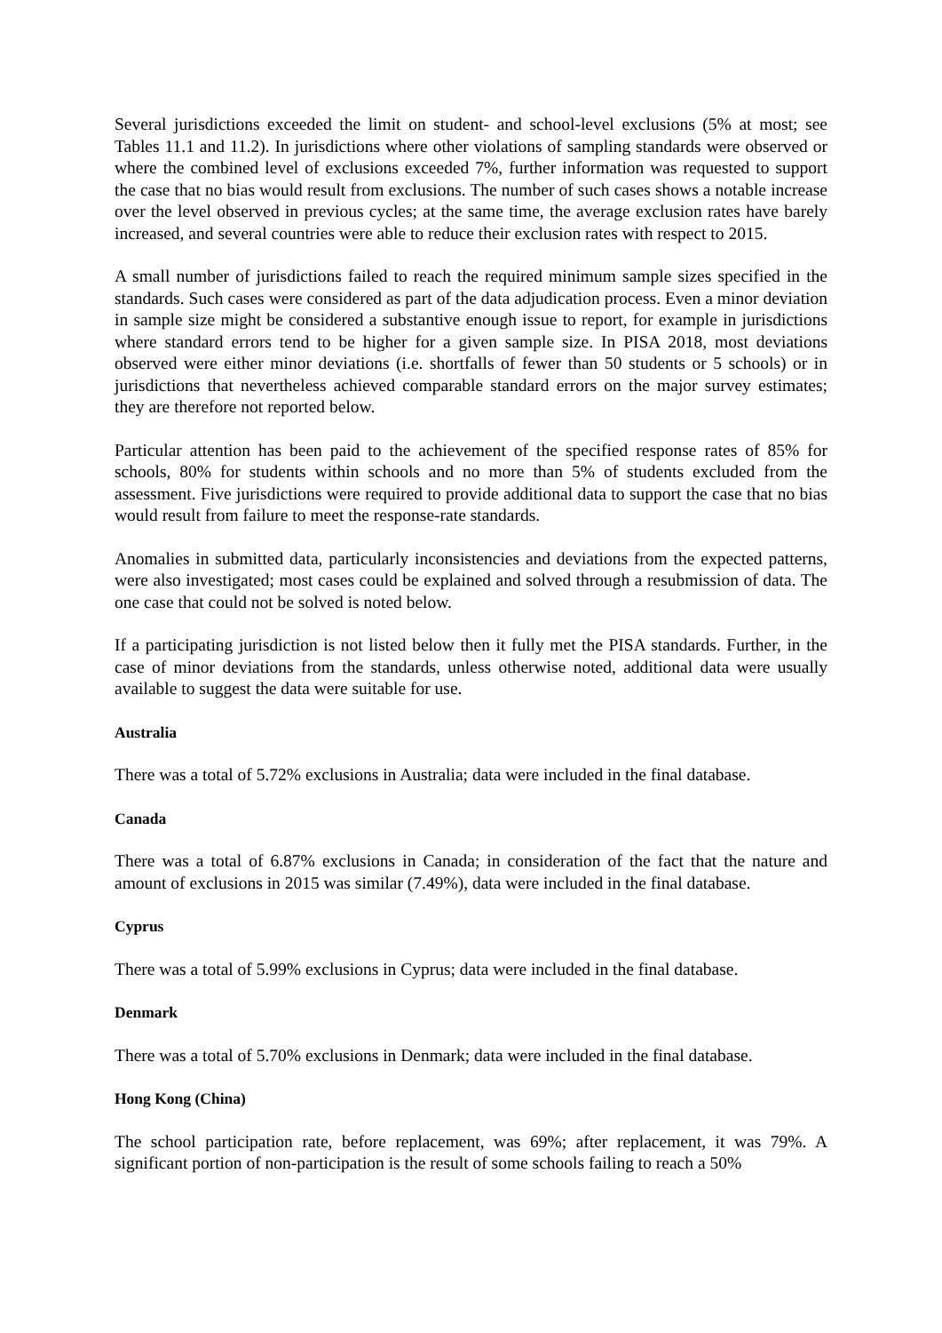Several jurisdictions exceeded the limit on student- and school-level exclusions (5% at most; see Tables 11.1 and 11.2). In jurisdictions where other violations of sampling standards were observed or where the combined level of exclusions exceeded 7%, further information was requested to support the case that no bias would result from exclusions. The number of such cases shows a notable increase over the level observed in previous cycles; at the same time, the average exclusion rates have barely increased, and several countries were able to reduce their exclusion rates with respect to 2015.
A small number of jurisdictions failed to reach the required minimum sample sizes specified in the standards. Such cases were considered as part of the data adjudication process. Even a minor deviation in sample size might be considered a substantive enough issue to report, for example in jurisdictions where standard errors tend to be higher for a given sample size. In PISA 2018, most deviations observed were either minor deviations (i.e. shortfalls of fewer than 50 students or 5 schools) or in jurisdictions that nevertheless achieved comparable standard errors on the major survey estimates; they are therefore not reported below.
Particular attention has been paid to the achievement of the specified response rates of 85% for schools, 80% for students within schools and no more than 5% of students excluded from the assessment. Five jurisdictions were required to provide additional data to support the case that no bias would result from failure to meet the response-rate standards.
Anomalies in submitted data, particularly inconsistencies and deviations from the expected patterns, were also investigated; most cases could be explained and solved through a resubmission of data. The one case that could not be solved is noted below.
If a participating jurisdiction is not listed below then it fully met the PISA standards. Further, in the case of minor deviations from the standards, unless otherwise noted, additional data were usually available to suggest the data were suitable for use.
Australia
There was a total of 5.72% exclusions in Australia; data were included in the final database.
Canada
There was a total of 6.87% exclusions in Canada; in consideration of the fact that the nature and amount of exclusions in 2015 was similar (7.49%), data were included in the final database.
Cyprus
There was a total of 5.99% exclusions in Cyprus; data were included in the final database.
Denmark
There was a total of 5.70% exclusions in Denmark; data were included in the final database.
Hong Kong (China)
The school participation rate, before replacement, was 69%; after replacement, it was 79%. A significant portion of non-participation is the result of some schools failing to reach a 50%